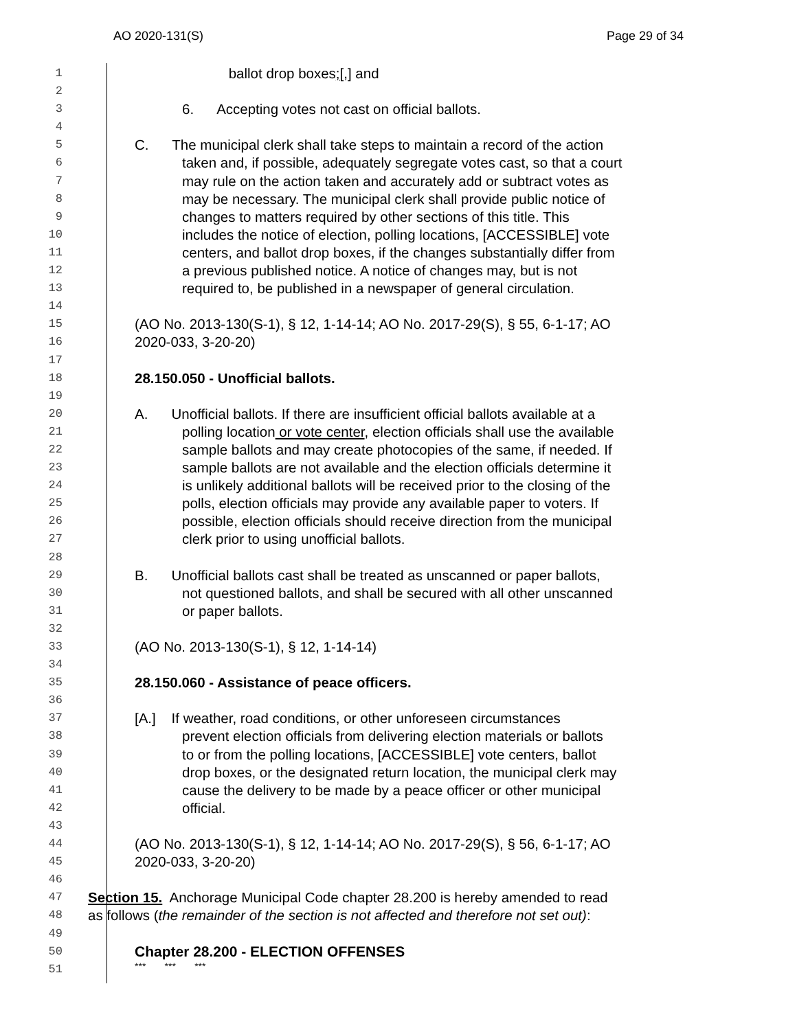AO 2020-131(S) Page 29 of 34
1
ballot drop boxes;[,] and
2
3
6. Accepting votes not cast on official ballots.
4
5
C. The municipal clerk shall take steps to maintain a record of the action
6
taken and, if possible, adequately segregate votes cast, so that a court
7
may rule on the action taken and accurately add or subtract votes as
8
may be necessary. The municipal clerk shall provide public notice of
9
changes to matters required by other sections of this title. This
10
includes the notice of election, polling locations, [ACCESSIBLE] vote
11
centers, and ballot drop boxes, if the changes substantially differ from
12
a previous published notice. A notice of changes may, but is not
13
required to, be published in a newspaper of general circulation.
14
15
(AO No. 2013-130(S-1), § 12, 1-14-14; AO No. 2017-29(S), § 55, 6-1-17; AO
16
2020-033, 3-20-20)
17
18
28.150.050 - Unofficial ballots.
19
20
A. Unofficial ballots. If there are insufficient official ballots available at a
21
polling location or vote center, election officials shall use the available
22
sample ballots and may create photocopies of the same, if needed. If
23
sample ballots are not available and the election officials determine it
24
is unlikely additional ballots will be received prior to the closing of the
25
polls, election officials may provide any available paper to voters. If
26
possible, election officials should receive direction from the municipal
27
clerk prior to using unofficial ballots.
28
29
B. Unofficial ballots cast shall be treated as unscanned or paper ballots,
30
not questioned ballots, and shall be secured with all other unscanned
31
or paper ballots.
32
33
(AO No. 2013-130(S-1), § 12, 1-14-14)
34
35
28.150.060 - Assistance of peace officers.
36
37
[A.] If weather, road conditions, or other unforeseen circumstances
38
prevent election officials from delivering election materials or ballots
39
to or from the polling locations, [ACCESSIBLE] vote centers, ballot
40
drop boxes, or the designated return location, the municipal clerk may
41
cause the delivery to be made by a peace officer or other municipal
42
official.
43
44
(AO No. 2013-130(S-1), § 12, 1-14-14; AO No. 2017-29(S), § 56, 6-1-17; AO
45
2020-033, 3-20-20)
46
47
Section 15. Anchorage Municipal Code chapter 28.200 is hereby amended to read
48
as follows (the remainder of the section is not affected and therefore not set out):
49
50
Chapter 28.200 - ELECTION OFFENSES
51
*** *** ***